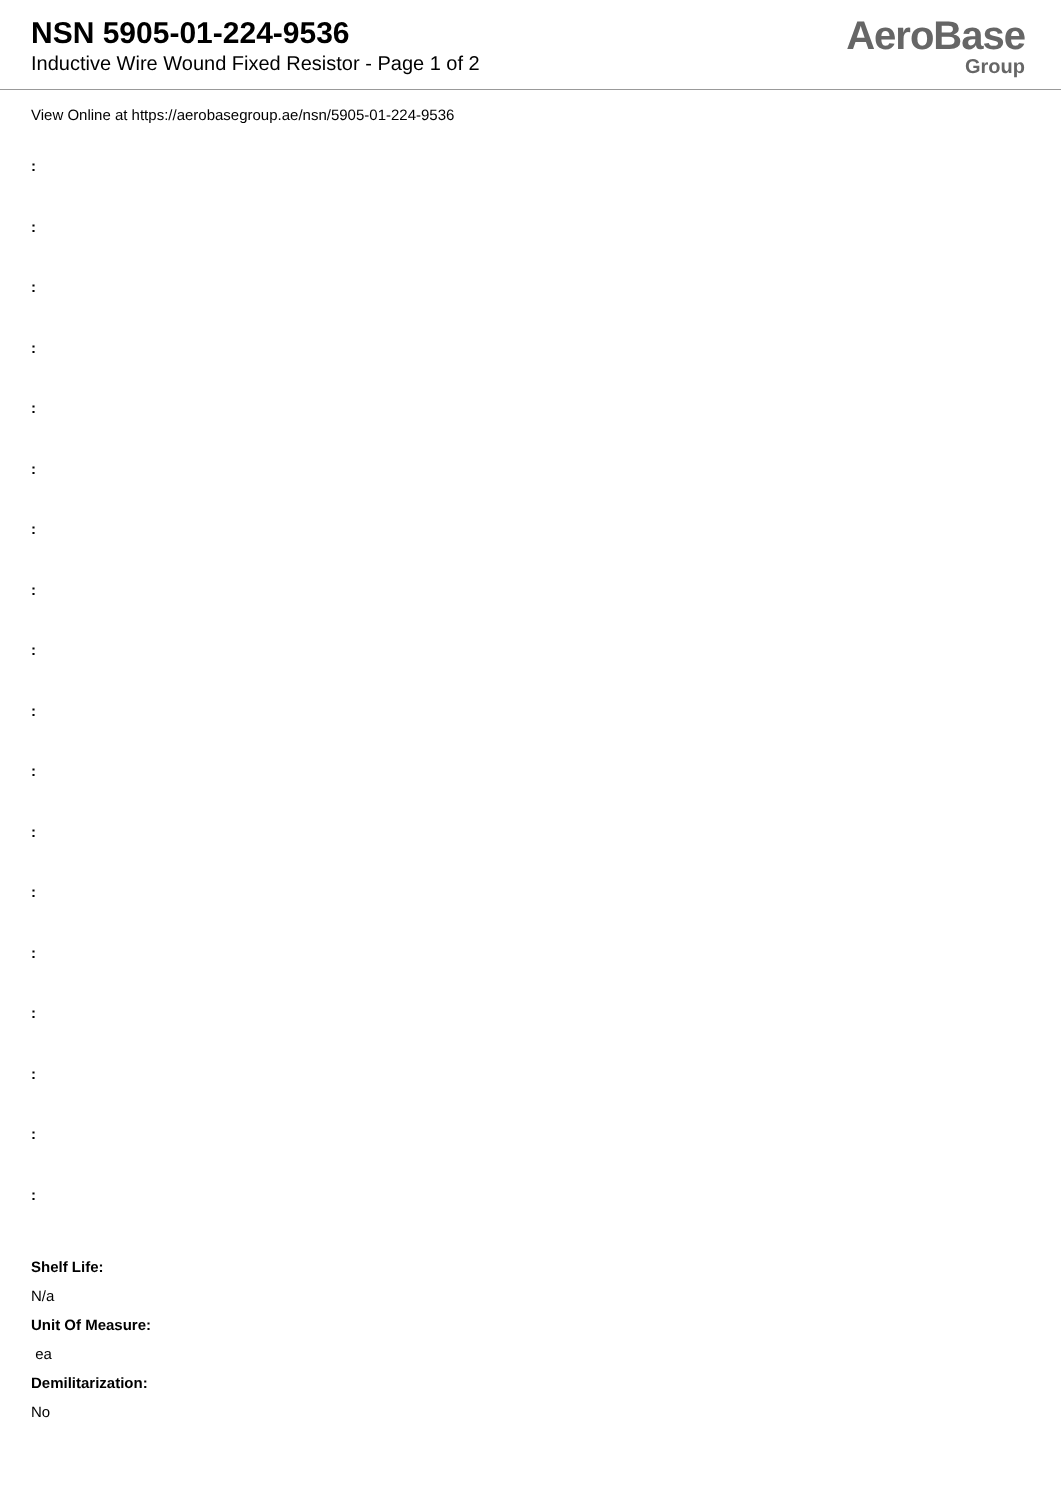NSN 5905-01-224-9536
Inductive Wire Wound Fixed Resistor - Page 1 of 2
AeroBase
Group
View Online at https://aerobasegroup.ae/nsn/5905-01-224-9536
:
:
:
:
:
:
:
:
:
:
:
:
:
:
:
:
:
:
Shelf Life:
N/a
Unit Of Measure:
ea
Demilitarization:
No